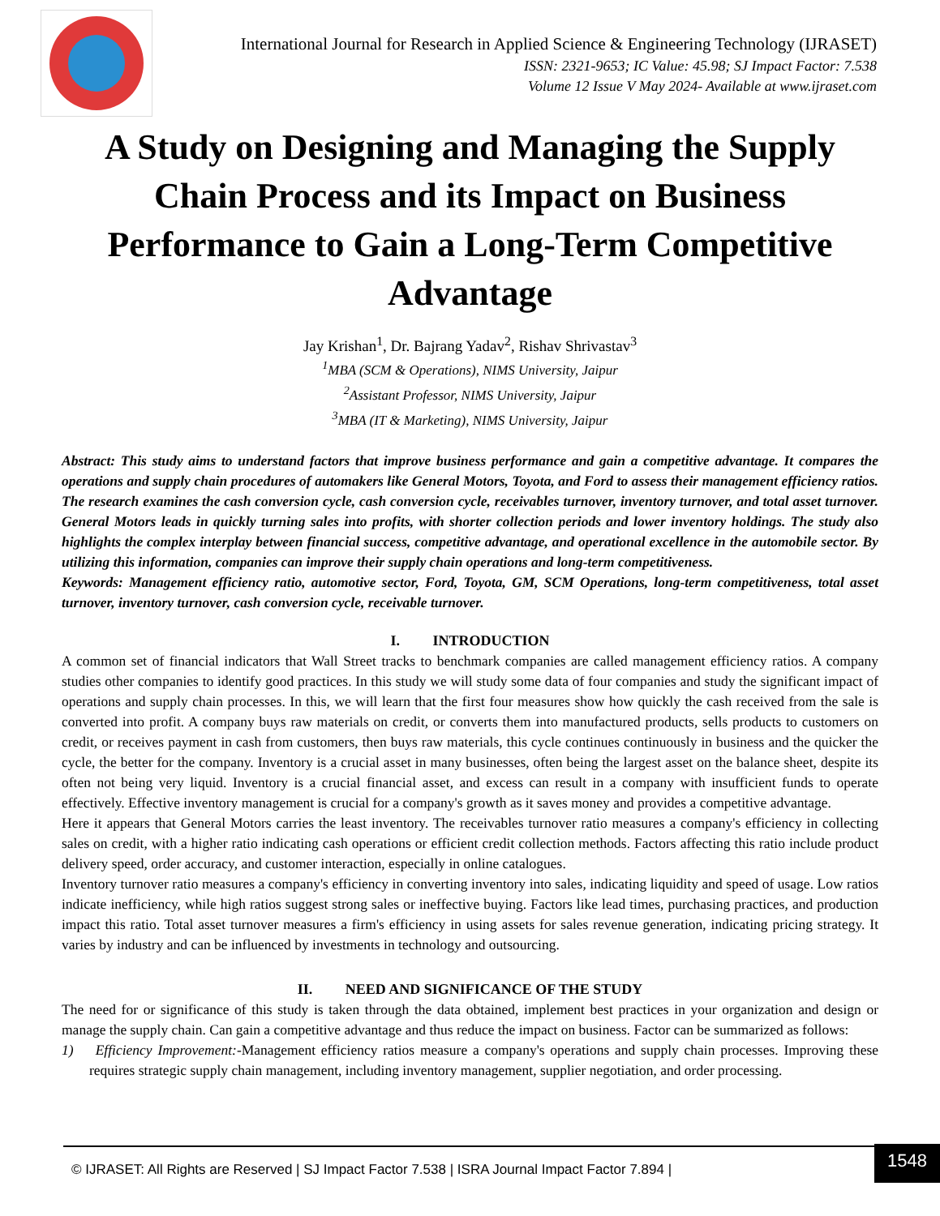International Journal for Research in Applied Science & Engineering Technology (IJRASET)
ISSN: 2321-9653; IC Value: 45.98; SJ Impact Factor: 7.538
Volume 12 Issue V May 2024- Available at www.ijraset.com
A Study on Designing and Managing the Supply Chain Process and its Impact on Business Performance to Gain a Long-Term Competitive Advantage
Jay Krishan<sup>1</sup>, Dr. Bajrang Yadav<sup>2</sup>, Rishav Shrivastav<sup>3</sup>
<sup>1</sup> MBA (SCM & Operations), NIMS University, Jaipur
<sup>2</sup> Assistant Professor, NIMS University, Jaipur
<sup>3</sup> MBA (IT & Marketing), NIMS University, Jaipur
Abstract: This study aims to understand factors that improve business performance and gain a competitive advantage. It compares the operations and supply chain procedures of automakers like General Motors, Toyota, and Ford to assess their management efficiency ratios. The research examines the cash conversion cycle, cash conversion cycle, receivables turnover, inventory turnover, and total asset turnover. General Motors leads in quickly turning sales into profits, with shorter collection periods and lower inventory holdings. The study also highlights the complex interplay between financial success, competitive advantage, and operational excellence in the automobile sector. By utilizing this information, companies can improve their supply chain operations and long-term competitiveness.
Keywords: Management efficiency ratio, automotive sector, Ford, Toyota, GM, SCM Operations, long-term competitiveness, total asset turnover, inventory turnover, cash conversion cycle, receivable turnover.
I. INTRODUCTION
A common set of financial indicators that Wall Street tracks to benchmark companies are called management efficiency ratios. A company studies other companies to identify good practices. In this study we will study some data of four companies and study the significant impact of operations and supply chain processes. In this, we will learn that the first four measures show how quickly the cash received from the sale is converted into profit. A company buys raw materials on credit, or converts them into manufactured products, sells products to customers on credit, or receives payment in cash from customers, then buys raw materials, this cycle continues continuously in business and the quicker the cycle, the better for the company. Inventory is a crucial asset in many businesses, often being the largest asset on the balance sheet, despite its often not being very liquid. Inventory is a crucial financial asset, and excess can result in a company with insufficient funds to operate effectively. Effective inventory management is crucial for a company's growth as it saves money and provides a competitive advantage.
Here it appears that General Motors carries the least inventory. The receivables turnover ratio measures a company's efficiency in collecting sales on credit, with a higher ratio indicating cash operations or efficient credit collection methods. Factors affecting this ratio include product delivery speed, order accuracy, and customer interaction, especially in online catalogues.
Inventory turnover ratio measures a company's efficiency in converting inventory into sales, indicating liquidity and speed of usage. Low ratios indicate inefficiency, while high ratios suggest strong sales or ineffective buying. Factors like lead times, purchasing practices, and production impact this ratio. Total asset turnover measures a firm's efficiency in using assets for sales revenue generation, indicating pricing strategy. It varies by industry and can be influenced by investments in technology and outsourcing.
II. NEED AND SIGNIFICANCE OF THE STUDY
The need for or significance of this study is taken through the data obtained, implement best practices in your organization and design or manage the supply chain. Can gain a competitive advantage and thus reduce the impact on business. Factor can be summarized as follows:
1) Efficiency Improvement:-Management efficiency ratios measure a company's operations and supply chain processes. Improving these requires strategic supply chain management, including inventory management, supplier negotiation, and order processing.
© IJRASET: All Rights are Reserved | SJ Impact Factor 7.538 | ISRA Journal Impact Factor 7.894 |
1548